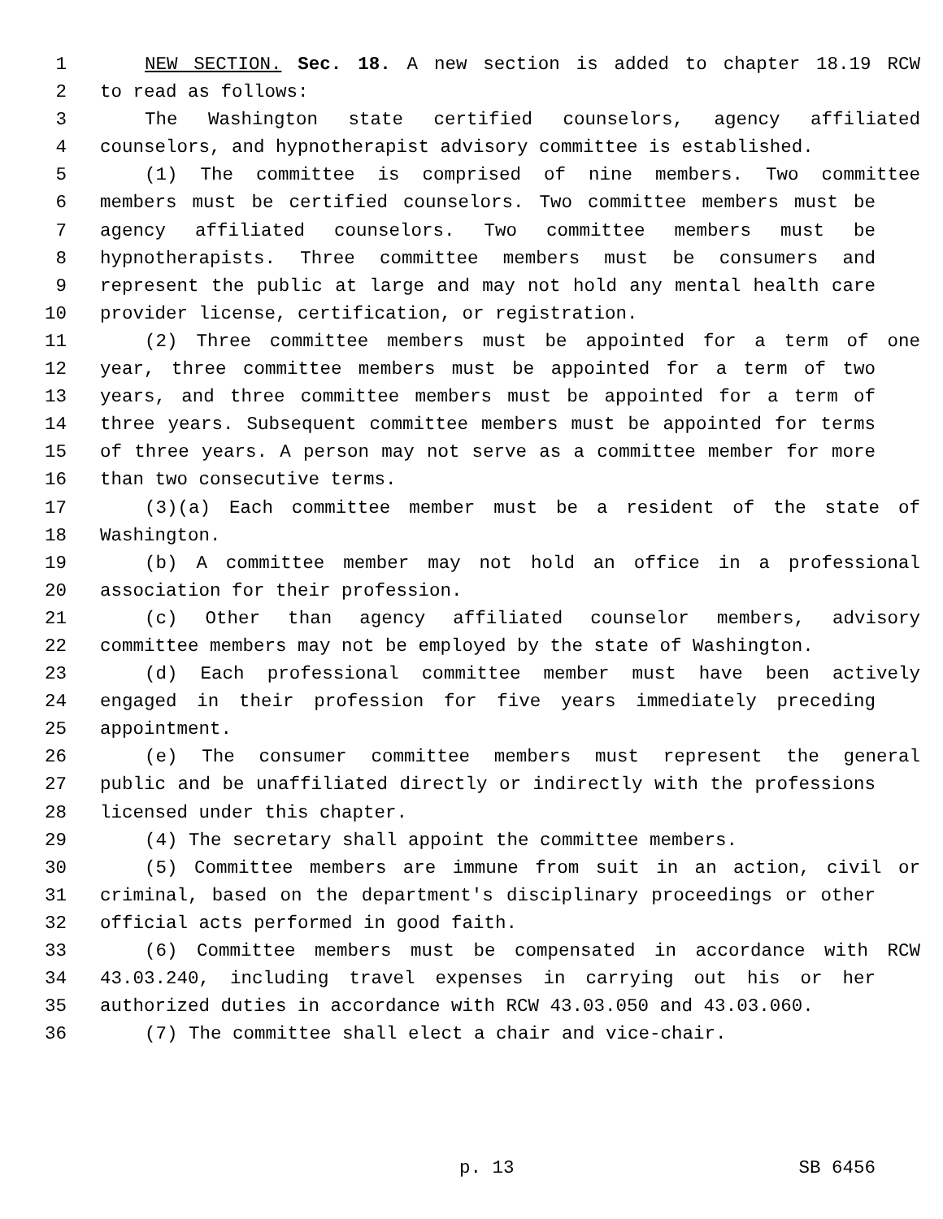1 NEW SECTION. Sec. 18. A new section is added to chapter 18.19 RCW
2 to read as follows:
3 The Washington state certified counselors, agency affiliated
4 counselors, and hypnotherapist advisory committee is established.
5 (1) The committee is comprised of nine members. Two committee
6 members must be certified counselors. Two committee members must be
7 agency affiliated counselors. Two committee members must be
8 hypnotherapists. Three committee members must be consumers and
9 represent the public at large and may not hold any mental health care
10 provider license, certification, or registration.
11 (2) Three committee members must be appointed for a term of one
12 year, three committee members must be appointed for a term of two
13 years, and three committee members must be appointed for a term of
14 three years. Subsequent committee members must be appointed for terms
15 of three years. A person may not serve as a committee member for more
16 than two consecutive terms.
17 (3)(a) Each committee member must be a resident of the state of
18 Washington.
19 (b) A committee member may not hold an office in a professional
20 association for their profession.
21 (c) Other than agency affiliated counselor members, advisory
22 committee members may not be employed by the state of Washington.
23 (d) Each professional committee member must have been actively
24 engaged in their profession for five years immediately preceding
25 appointment.
26 (e) The consumer committee members must represent the general
27 public and be unaffiliated directly or indirectly with the professions
28 licensed under this chapter.
29 (4) The secretary shall appoint the committee members.
30 (5) Committee members are immune from suit in an action, civil or
31 criminal, based on the department's disciplinary proceedings or other
32 official acts performed in good faith.
33 (6) Committee members must be compensated in accordance with RCW
34 43.03.240, including travel expenses in carrying out his or her
35 authorized duties in accordance with RCW 43.03.050 and 43.03.060.
36 (7) The committee shall elect a chair and vice-chair.
p. 13 SB 6456